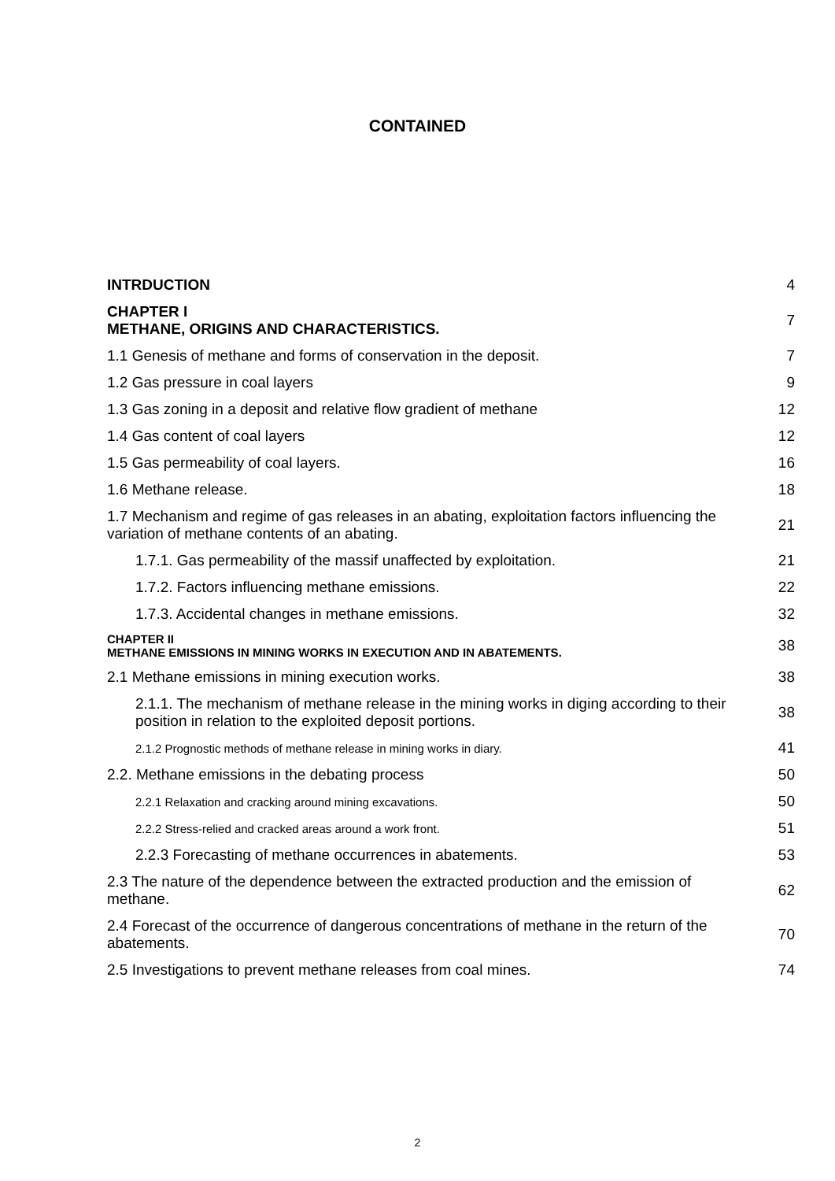CONTAINED
| INTRDUCTION | 4 |
| CHAPTER I METHANE, ORIGINS AND CHARACTERISTICS. | 7 |
| 1.1 Genesis of methane and forms of conservation in the deposit. | 7 |
| 1.2 Gas pressure in coal layers | 9 |
| 1.3 Gas zoning in a deposit and relative flow gradient of methane | 12 |
| 1.4 Gas content of coal layers | 12 |
| 1.5 Gas permeability of coal layers. | 16 |
| 1.6 Methane release. | 18 |
| 1.7 Mechanism and regime of gas releases in an abating, exploitation factors influencing the variation of methane contents of an abating. | 21 |
| 1.7.1. Gas permeability of the massif unaffected by exploitation. | 21 |
| 1.7.2. Factors influencing methane emissions. | 22 |
| 1.7.3. Accidental changes in methane emissions. | 32 |
| CHAPTER II METHANE EMISSIONS IN MINING WORKS IN EXECUTION AND IN ABATEMENTS. | 38 |
| 2.1 Methane emissions in mining execution works. | 38 |
| 2.1.1. The mechanism of methane release in the mining works in diging according to their position in relation to the exploited deposit portions. | 38 |
| 2.1.2 Prognostic methods of methane release in mining works in diary. | 41 |
| 2.2. Methane emissions in the debating process | 50 |
| 2.2.1 Relaxation and cracking around mining excavations. | 50 |
| 2.2.2 Stress-relied and cracked areas around a work front. | 51 |
| 2.2.3 Forecasting of methane occurrences in abatements. | 53 |
| 2.3 The nature of the dependence between the extracted production and the emission of methane. | 62 |
| 2.4 Forecast of the occurrence of dangerous concentrations of methane in the return of the abatements. | 70 |
| 2.5 Investigations to prevent methane releases from coal mines. | 74 |
2